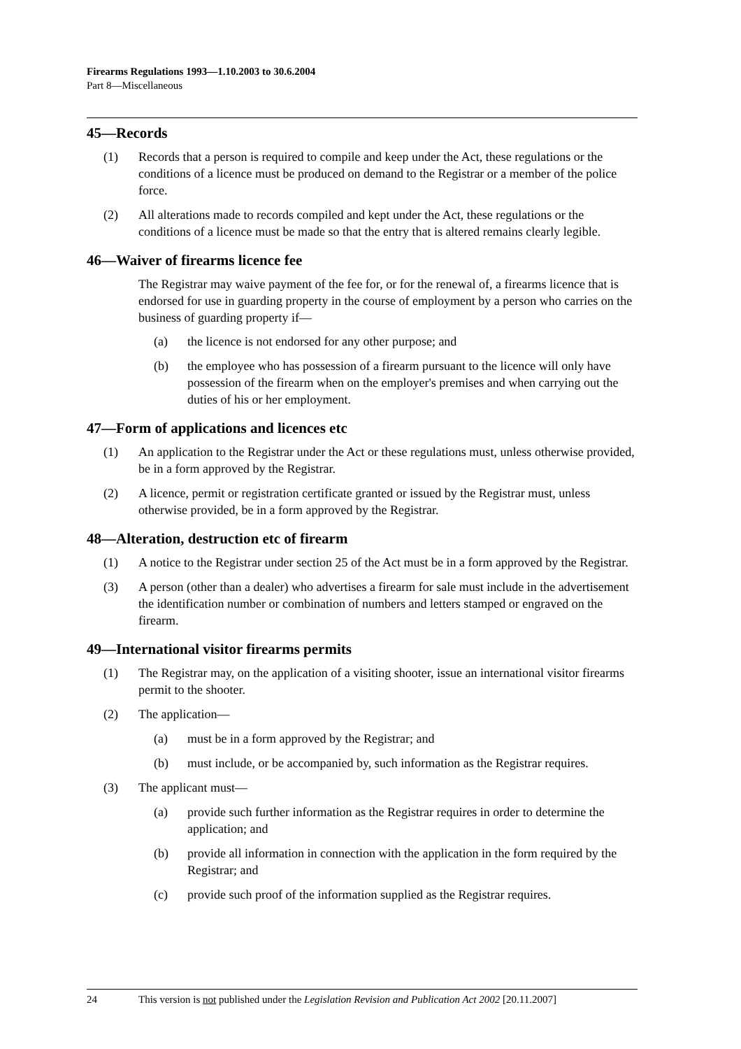Firearms Regulations 1993—1.10.2003 to 30.6.2004
Part 8—Miscellaneous
45—Records
(1) Records that a person is required to compile and keep under the Act, these regulations or the conditions of a licence must be produced on demand to the Registrar or a member of the police force.
(2) All alterations made to records compiled and kept under the Act, these regulations or the conditions of a licence must be made so that the entry that is altered remains clearly legible.
46—Waiver of firearms licence fee
The Registrar may waive payment of the fee for, or for the renewal of, a firearms licence that is endorsed for use in guarding property in the course of employment by a person who carries on the business of guarding property if—
(a) the licence is not endorsed for any other purpose; and
(b) the employee who has possession of a firearm pursuant to the licence will only have possession of the firearm when on the employer's premises and when carrying out the duties of his or her employment.
47—Form of applications and licences etc
(1) An application to the Registrar under the Act or these regulations must, unless otherwise provided, be in a form approved by the Registrar.
(2) A licence, permit or registration certificate granted or issued by the Registrar must, unless otherwise provided, be in a form approved by the Registrar.
48—Alteration, destruction etc of firearm
(1) A notice to the Registrar under section 25 of the Act must be in a form approved by the Registrar.
(3) A person (other than a dealer) who advertises a firearm for sale must include in the advertisement the identification number or combination of numbers and letters stamped or engraved on the firearm.
49—International visitor firearms permits
(1) The Registrar may, on the application of a visiting shooter, issue an international visitor firearms permit to the shooter.
(2) The application—
(a) must be in a form approved by the Registrar; and
(b) must include, or be accompanied by, such information as the Registrar requires.
(3) The applicant must—
(a) provide such further information as the Registrar requires in order to determine the application; and
(b) provide all information in connection with the application in the form required by the Registrar; and
(c) provide such proof of the information supplied as the Registrar requires.
24 This version is not published under the Legislation Revision and Publication Act 2002 [20.11.2007]